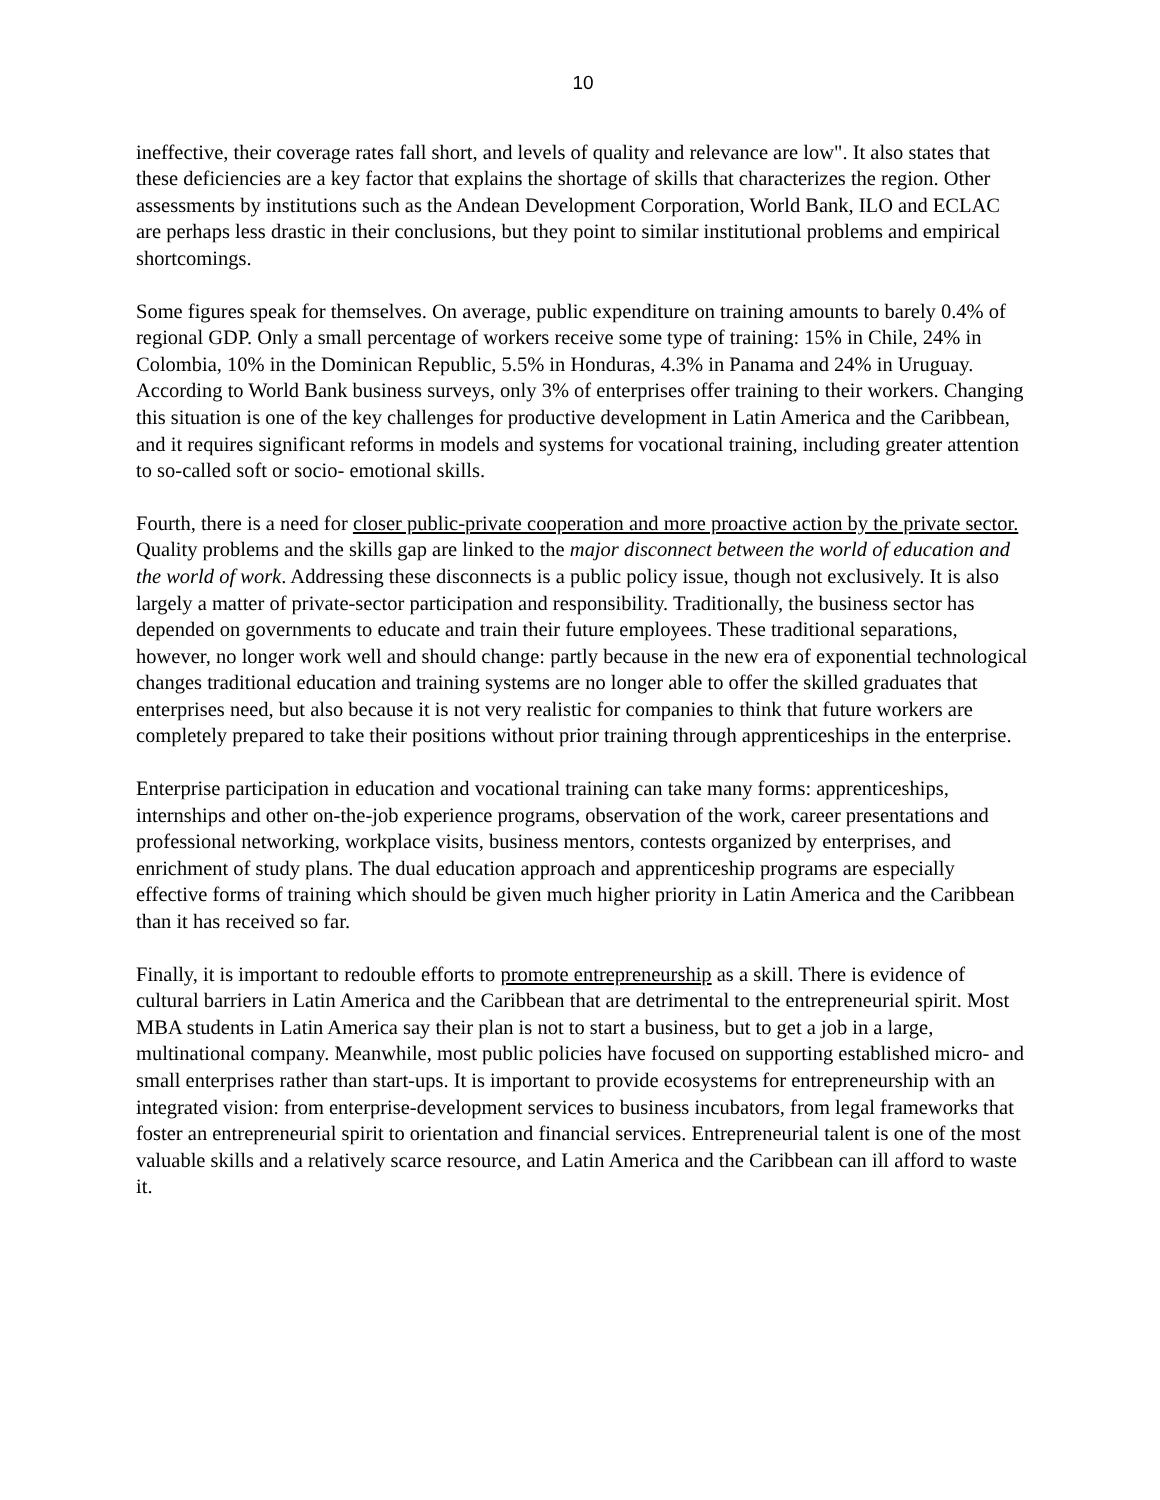10
ineffective, their coverage rates fall short, and levels of quality and relevance are low". It also states that these deficiencies are a key factor that explains the shortage of skills that characterizes the region. Other assessments by institutions such as the Andean Development Corporation, World Bank, ILO and ECLAC are perhaps less drastic in their conclusions, but they point to similar institutional problems and empirical shortcomings.
Some figures speak for themselves. On average, public expenditure on training amounts to barely 0.4% of regional GDP. Only a small percentage of workers receive some type of training: 15% in Chile, 24% in Colombia, 10% in the Dominican Republic, 5.5% in Honduras, 4.3% in Panama and 24% in Uruguay. According to World Bank business surveys, only 3% of enterprises offer training to their workers. Changing this situation is one of the key challenges for productive development in Latin America and the Caribbean, and it requires significant reforms in models and systems for vocational training, including greater attention to so-called soft or socio- emotional skills.
Fourth, there is a need for closer public-private cooperation and more proactive action by the private sector. Quality problems and the skills gap are linked to the major disconnect between the world of education and the world of work. Addressing these disconnects is a public policy issue, though not exclusively. It is also largely a matter of private-sector participation and responsibility. Traditionally, the business sector has depended on governments to educate and train their future employees. These traditional separations, however, no longer work well and should change: partly because in the new era of exponential technological changes traditional education and training systems are no longer able to offer the skilled graduates that enterprises need, but also because it is not very realistic for companies to think that future workers are completely prepared to take their positions without prior training through apprenticeships in the enterprise.
Enterprise participation in education and vocational training can take many forms: apprenticeships, internships and other on-the-job experience programs, observation of the work, career presentations and professional networking, workplace visits, business mentors, contests organized by enterprises, and enrichment of study plans. The dual education approach and apprenticeship programs are especially effective forms of training which should be given much higher priority in Latin America and the Caribbean than it has received so far.
Finally, it is important to redouble efforts to promote entrepreneurship as a skill. There is evidence of cultural barriers in Latin America and the Caribbean that are detrimental to the entrepreneurial spirit. Most MBA students in Latin America say their plan is not to start a business, but to get a job in a large, multinational company. Meanwhile, most public policies have focused on supporting established micro- and small enterprises rather than start-ups. It is important to provide ecosystems for entrepreneurship with an integrated vision: from enterprise-development services to business incubators, from legal frameworks that foster an entrepreneurial spirit to orientation and financial services. Entrepreneurial talent is one of the most valuable skills and a relatively scarce resource, and Latin America and the Caribbean can ill afford to waste it.